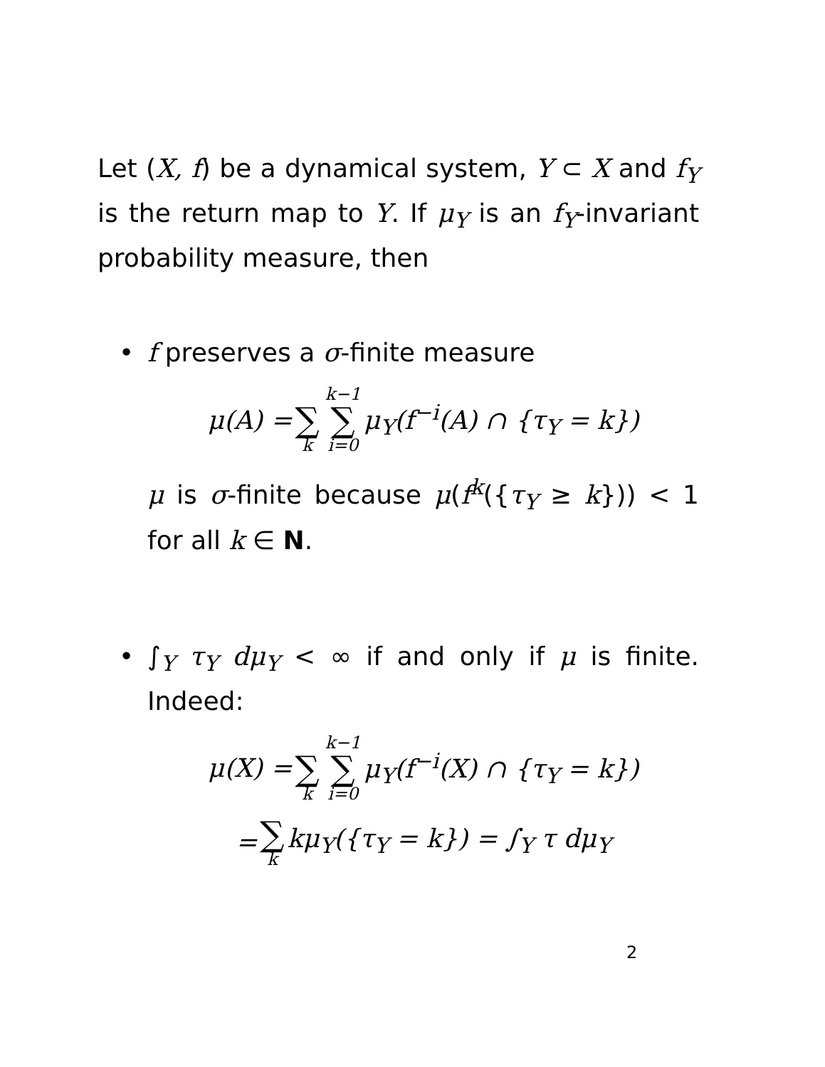Let (X, f) be a dynamical system, Y ⊂ X and f<sub>Y</sub> is the return map to Y. If μ<sub>Y</sub> is an f<sub>Y</sub>-invariant probability measure, then
• f preserves a σ-finite measure
μ(A) = ∑ k k−1 ∑ i=0 μ<sub>Y</sub>(f<sup>−i</sup>(A) ∩ {τ<sub>Y</sub> = k})
μ is σ-finite because μ(f<sup>k</sup>({τ<sub>Y</sub> ≥ k})) < 1 for all k ∈ N.
• ∫<sub>Y</sub> τ<sub>Y</sub> dμ<sub>Y</sub> < ∞ if and only if μ is finite. Indeed:
μ(X) = ∑ k k−1 ∑ i=0 μ<sub>Y</sub>(f<sup>−i</sup>(X) ∩ {τ<sub>Y</sub> = k})
= ∑ k kμ<sub>Y</sub>({τ<sub>Y</sub> = k}) = ∫<sub>Y</sub> τ dμ<sub>Y</sub>
2